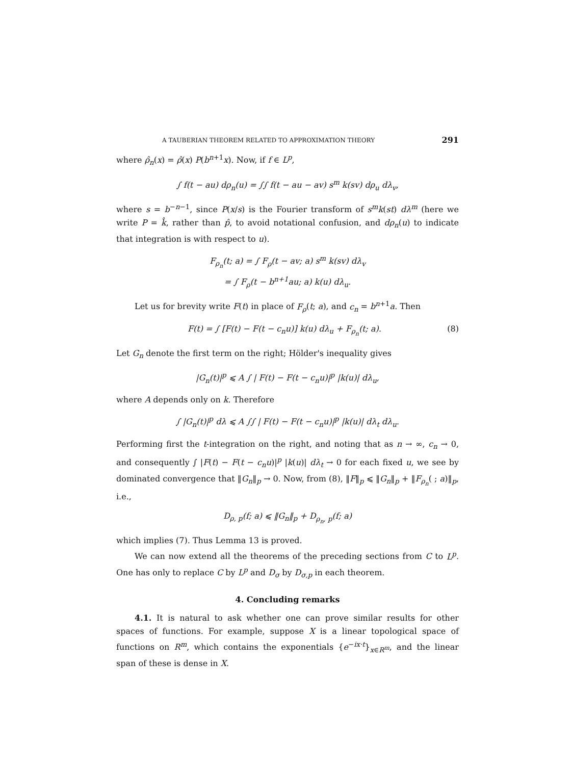A TAUBERIAN THEOREM RELATED TO APPROXIMATION THEORY 291
where ρ̂<sub>n</sub>(x) = ρ̂(x) P(b<sup>n+1</sup>x). Now, if f ∈ L<sup>p</sup>,
∫ f(t − au) dρ<sub>n</sub>(u) = ∫∫ f(t − au − av) s<sup>m</sup> k(sv) dρ<sub>u</sub> dλ<sub>v</sub>,
where s = b<sup>−n−1</sup>, since P(x/s) is the Fourier transform of s<sup>m</sup>k(st) dλ<sup>m</sup> (here we write P = k̂, rather than p̂, to avoid notational confusion, and dρ<sub>n</sub>(u) to indicate that integration is with respect to u).
F<sub>ρ<sub>n</sub></sub>(t; a) = ∫ F<sub>ρ</sub>(t − av; a) s<sup>m</sup> k(sv) dλ<sub>v</sub>
= ∫ F<sub>ρ</sub>(t − b<sup>n+1</sup>au; a) k(u) dλ<sub>u</sub>.
Let us for brevity write F(t) in place of F<sub>ρ</sub>(t; a), and c<sub>n</sub> = b<sup>n+1</sup>a. Then
F(t) = ∫ [F(t) − F(t − c<sub>n</sub>u)] k(u) dλ<sub>u</sub> + F<sub>ρ<sub>n</sub></sub>(t; a). (8)
Let G<sub>n</sub> denote the first term on the right; Hölder's inequality gives
|G<sub>n</sub>(t)|<sup>p</sup> ⩽ A ∫ | F(t) − F(t − c<sub>n</sub>u)|<sup>p</sup> |k(u)| dλ<sub>u</sub>,
where A depends only on k. Therefore
∫ |G<sub>n</sub>(t)|<sup>p</sup> dλ ⩽ A ∫∫ | F(t) − F(t − c<sub>n</sub>u)|<sup>p</sup> |k(u)| dλ<sub>t</sub> dλ<sub>u</sub>.
Performing first the t-integration on the right, and noting that as n → ∞, c<sub>n</sub> → 0, and consequently ∫ |F(t) − F(t − c<sub>n</sub>u)|<sup>p</sup> |k(u)| dλ<sub>t</sub> → 0 for each fixed u, we see by dominated convergence that ‖G<sub>n</sub>‖<sub>p</sub> → 0. Now, from (8), ‖F‖<sub>p</sub> ⩽ ‖G<sub>n</sub>‖<sub>p</sub> + ‖F<sub>ρ<sub>n</sub></sub>( ; a)‖<sub>p</sub>, i.e.,
D<sub>ρ, p</sub>(f; a) ⩽ ‖G<sub>n</sub>‖<sub>p</sub> + D<sub>ρ<sub>n</sub>, p</sub>(f; a)
which implies (7). Thus Lemma 13 is proved.
We can now extend all the theorems of the preceding sections from C to L<sup>p</sup>. One has only to replace C by L<sup>p</sup> and D<sub>σ</sub> by D<sub>σ,p</sub> in each theorem.
4. Concluding remarks
4.1. It is natural to ask whether one can prove similar results for other spaces of functions. For example, suppose X is a linear topological space of functions on R<sup>m</sup>, which contains the exponentials {e<sup>−ix·t</sup>}<sub>x∈R<sup>m</sup></sub>, and the linear span of these is dense in X.